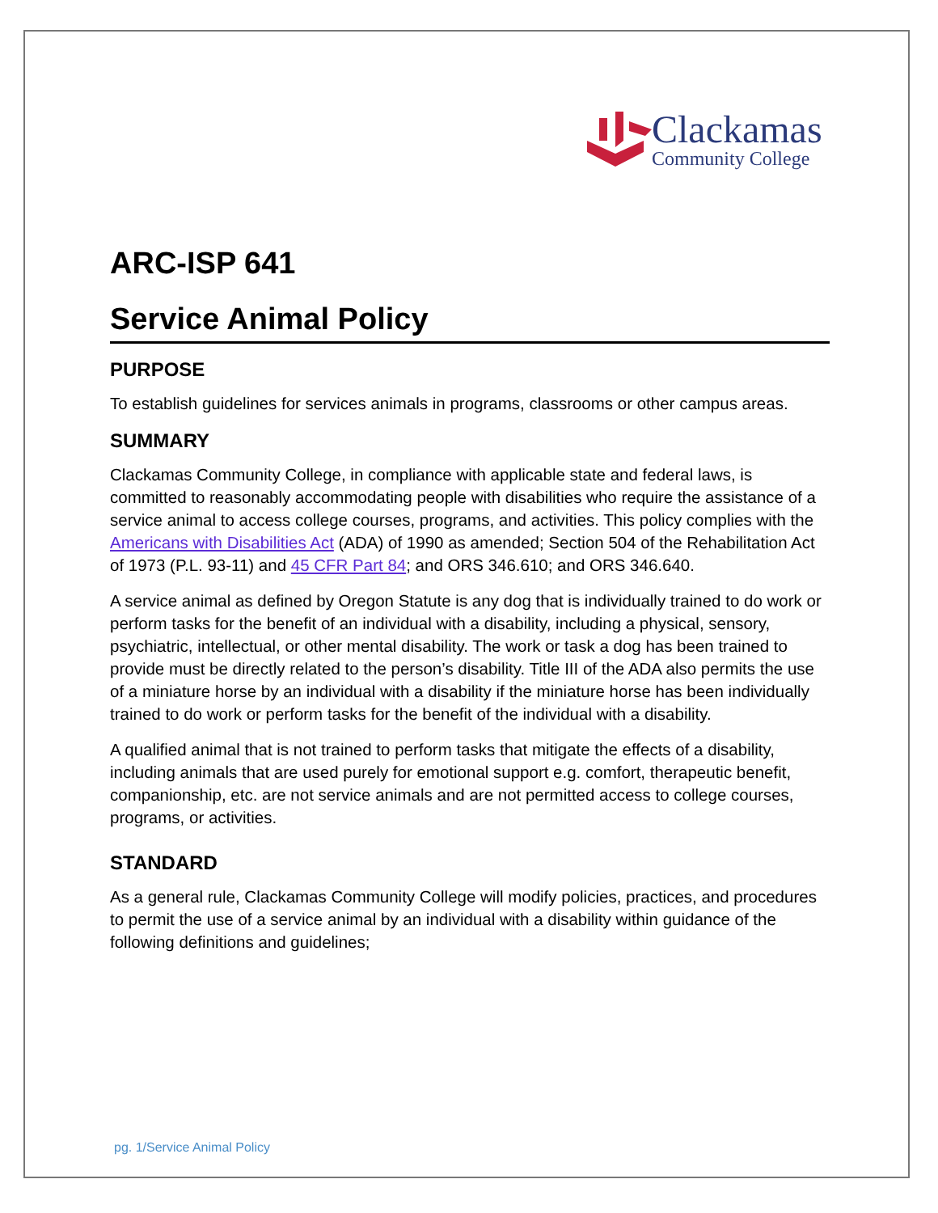Clackamas
Community College
ARC-ISP 641
Service Animal Policy
PURPOSE
To establish guidelines for services animals in programs, classrooms or other campus areas.
SUMMARY
Clackamas Community College, in compliance with applicable state and federal laws, is committed to reasonably accommodating people with disabilities who require the assistance of a service animal to access college courses, programs, and activities. This policy complies with the Americans with Disabilities Act (ADA) of 1990 as amended; Section 504 of the Rehabilitation Act of 1973 (P.L. 93-11) and 45 CFR Part 84; and ORS 346.610; and ORS 346.640.
A service animal as defined by Oregon Statute is any dog that is individually trained to do work or perform tasks for the benefit of an individual with a disability, including a physical, sensory, psychiatric, intellectual, or other mental disability. The work or task a dog has been trained to provide must be directly related to the person’s disability. Title III of the ADA also permits the use of a miniature horse by an individual with a disability if the miniature horse has been individually trained to do work or perform tasks for the benefit of the individual with a disability.
A qualified animal that is not trained to perform tasks that mitigate the effects of a disability, including animals that are used purely for emotional support e.g. comfort, therapeutic benefit, companionship, etc. are not service animals and are not permitted access to college courses, programs, or activities.
STANDARD
As a general rule, Clackamas Community College will modify policies, practices, and procedures to permit the use of a service animal by an individual with a disability within guidance of the following definitions and guidelines;
pg. 1/Service Animal Policy